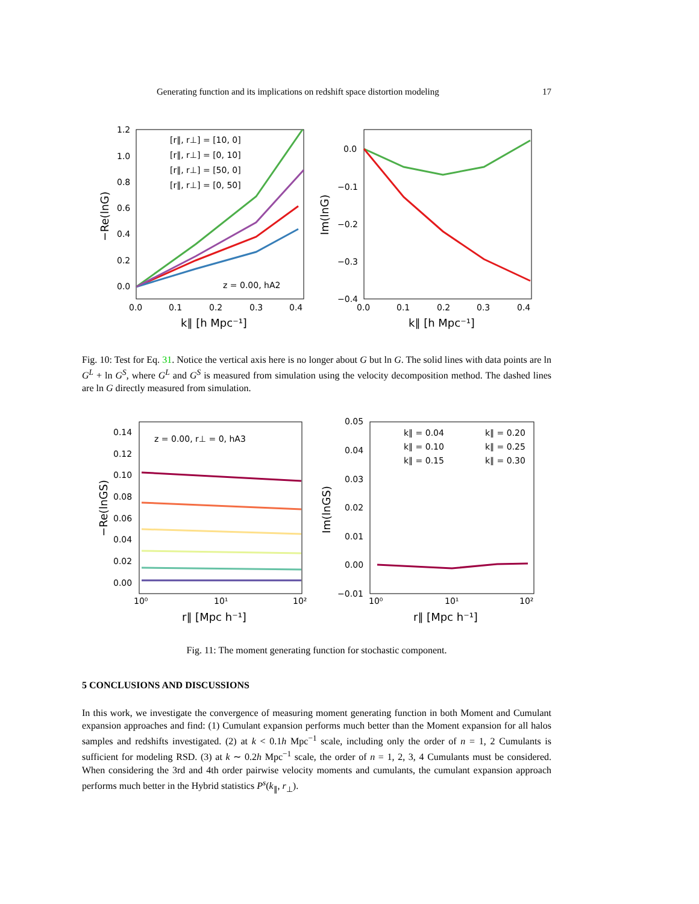Generating function and its implications on redshift space distortion modeling 17
1.2
1.0
0.8
0.6
0.4
0.2
0.0
0.0
0.1
0.2
0.3
0.4
k∥ [h Mpc⁻¹]
−Re(lnG)
[r∥, r⊥] = [10, 0]
[r∥, r⊥] = [0, 10]
[r∥, r⊥] = [50, 0]
[r∥, r⊥] = [0, 50]
z = 0.00, hA2
0.0
−0.1
−0.2
−0.3
−0.4
0.0
0.1
0.2
0.3
0.4
k∥ [h Mpc⁻¹]
Im(lnG)
Fig. 10: Test for Eq. 31. Notice the vertical axis here is no longer about G but ln G. The solid lines with data points are ln G<sup>L</sup> + ln G<sup>S</sup>, where G<sup>L</sup> and G<sup>S</sup> is measured from simulation using the velocity decomposition method. The dashed lines are ln G directly measured from simulation.
0.14
0.12
0.10
0.08
0.06
0.04
0.02
0.00
10⁰
10¹
10²
r∥ [Mpc h⁻¹]
−Re(lnGS)
z = 0.00, r⊥ = 0, hA3
0.05
0.04
0.03
0.02
0.01
0.00
−0.01
10⁰
10¹
10²
r∥ [Mpc h⁻¹]
Im(lnGS)
k∥ = 0.04
k∥ = 0.20
k∥ = 0.10
k∥ = 0.25
k∥ = 0.15
k∥ = 0.30
Fig. 11: The moment generating function for stochastic component.
5 CONCLUSIONS AND DISCUSSIONS
In this work, we investigate the convergence of measuring moment generating function in both Moment and Cumulant expansion approaches and find: (1) Cumulant expansion performs much better than the Moment expansion for all halos samples and redshifts investigated. (2) at k < 0.1h Mpc<sup>−1</sup> scale, including only the order of n = 1, 2 Cumulants is sufficient for modeling RSD. (3) at k ∼ 0.2h Mpc<sup>−1</sup> scale, the order of n = 1, 2, 3, 4 Cumulants must be considered. When considering the 3rd and 4th order pairwise velocity moments and cumulants, the cumulant expansion approach performs much better in the Hybrid statistics P<sup>s</sup>(k<sub>∥</sub>, r<sub>⊥</sub>).